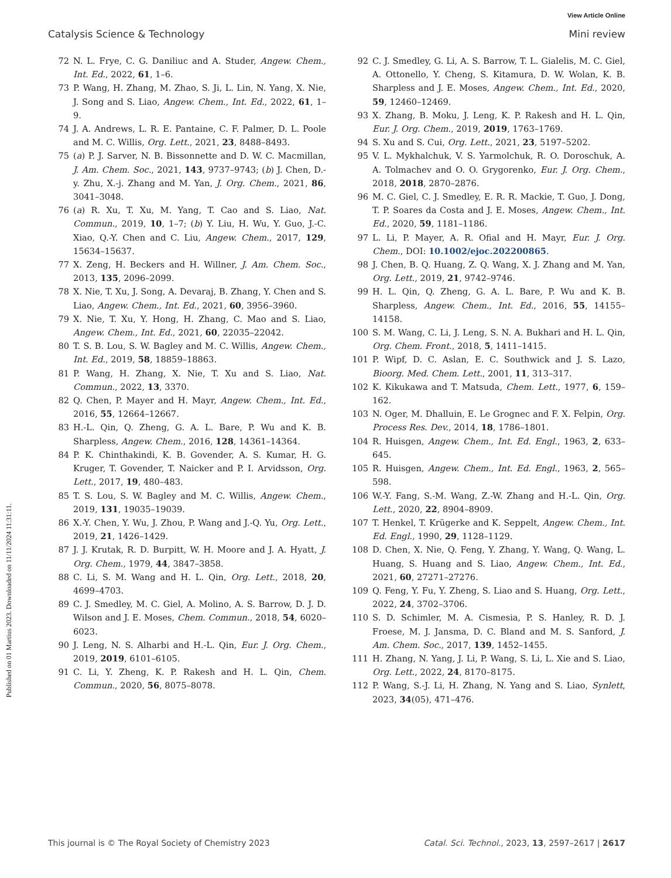View Article Online
Catalysis Science & Technology Mini review
Published on 01 Martius 2023. Downloaded on 11/11/2024 11:31:11.
72 N. L. Frye, C. G. Daniliuc and A. Studer, Angew. Chem., Int. Ed., 2022, 61, 1–6.
73 P. Wang, H. Zhang, M. Zhao, S. Ji, L. Lin, N. Yang, X. Nie, J. Song and S. Liao, Angew. Chem., Int. Ed., 2022, 61, 1–9.
74 J. A. Andrews, L. R. E. Pantaine, C. F. Palmer, D. L. Poole and M. C. Willis, Org. Lett., 2021, 23, 8488–8493.
75 (a) P. J. Sarver, N. B. Bissonnette and D. W. C. Macmillan, J. Am. Chem. Soc., 2021, 143, 9737–9743; (b) J. Chen, D.-y. Zhu, X.-j. Zhang and M. Yan, J. Org. Chem., 2021, 86, 3041–3048.
76 (a) R. Xu, T. Xu, M. Yang, T. Cao and S. Liao, Nat. Commun., 2019, 10, 1–7; (b) Y. Liu, H. Wu, Y. Guo, J.-C. Xiao, Q.-Y. Chen and C. Liu, Angew. Chem., 2017, 129, 15634–15637.
77 X. Zeng, H. Beckers and H. Willner, J. Am. Chem. Soc., 2013, 135, 2096–2099.
78 X. Nie, T. Xu, J. Song, A. Devaraj, B. Zhang, Y. Chen and S. Liao, Angew. Chem., Int. Ed., 2021, 60, 3956–3960.
79 X. Nie, T. Xu, Y. Hong, H. Zhang, C. Mao and S. Liao, Angew. Chem., Int. Ed., 2021, 60, 22035–22042.
80 T. S. B. Lou, S. W. Bagley and M. C. Willis, Angew. Chem., Int. Ed., 2019, 58, 18859–18863.
81 P. Wang, H. Zhang, X. Nie, T. Xu and S. Liao, Nat. Commun., 2022, 13, 3370.
82 Q. Chen, P. Mayer and H. Mayr, Angew. Chem., Int. Ed., 2016, 55, 12664–12667.
83 H.-L. Qin, Q. Zheng, G. A. L. Bare, P. Wu and K. B. Sharpless, Angew. Chem., 2016, 128, 14361–14364.
84 P. K. Chinthakindi, K. B. Govender, A. S. Kumar, H. G. Kruger, T. Govender, T. Naicker and P. I. Arvidsson, Org. Lett., 2017, 19, 480–483.
85 T. S. Lou, S. W. Bagley and M. C. Willis, Angew. Chem., 2019, 131, 19035–19039.
86 X.-Y. Chen, Y. Wu, J. Zhou, P. Wang and J.-Q. Yu, Org. Lett., 2019, 21, 1426–1429.
87 J. J. Krutak, R. D. Burpitt, W. H. Moore and J. A. Hyatt, J. Org. Chem., 1979, 44, 3847–3858.
88 C. Li, S. M. Wang and H. L. Qin, Org. Lett., 2018, 20, 4699–4703.
89 C. J. Smedley, M. C. Giel, A. Molino, A. S. Barrow, D. J. D. Wilson and J. E. Moses, Chem. Commun., 2018, 54, 6020–6023.
90 J. Leng, N. S. Alharbi and H.-L. Qin, Eur. J. Org. Chem., 2019, 2019, 6101–6105.
91 C. Li, Y. Zheng, K. P. Rakesh and H. L. Qin, Chem. Commun., 2020, 56, 8075–8078.
92 C. J. Smedley, G. Li, A. S. Barrow, T. L. Gialelis, M. C. Giel, A. Ottonello, Y. Cheng, S. Kitamura, D. W. Wolan, K. B. Sharpless and J. E. Moses, Angew. Chem., Int. Ed., 2020, 59, 12460–12469.
93 X. Zhang, B. Moku, J. Leng, K. P. Rakesh and H. L. Qin, Eur. J. Org. Chem., 2019, 2019, 1763–1769.
94 S. Xu and S. Cui, Org. Lett., 2021, 23, 5197–5202.
95 V. L. Mykhalchuk, V. S. Yarmolchuk, R. O. Doroschuk, A. A. Tolmachev and O. O. Grygorenko, Eur. J. Org. Chem., 2018, 2018, 2870–2876.
96 M. C. Giel, C. J. Smedley, E. R. R. Mackie, T. Guo, J. Dong, T. P. Soares da Costa and J. E. Moses, Angew. Chem., Int. Ed., 2020, 59, 1181–1186.
97 L. Li, P. Mayer, A. R. Ofial and H. Mayr, Eur. J. Org. Chem., DOI: 10.1002/ejoc.202200865.
98 J. Chen, B. Q. Huang, Z. Q. Wang, X. J. Zhang and M. Yan, Org. Lett., 2019, 21, 9742–9746.
99 H. L. Qin, Q. Zheng, G. A. L. Bare, P. Wu and K. B. Sharpless, Angew. Chem., Int. Ed., 2016, 55, 14155–14158.
100 S. M. Wang, C. Li, J. Leng, S. N. A. Bukhari and H. L. Qin, Org. Chem. Front., 2018, 5, 1411–1415.
101 P. Wipf, D. C. Aslan, E. C. Southwick and J. S. Lazo, Bioorg. Med. Chem. Lett., 2001, 11, 313–317.
102 K. Kikukawa and T. Matsuda, Chem. Lett., 1977, 6, 159–162.
103 N. Oger, M. Dhalluin, E. Le Grognec and F. X. Felpin, Org. Process Res. Dev., 2014, 18, 1786–1801.
104 R. Huisgen, Angew. Chem., Int. Ed. Engl., 1963, 2, 633–645.
105 R. Huisgen, Angew. Chem., Int. Ed. Engl., 1963, 2, 565–598.
106 W.-Y. Fang, S.-M. Wang, Z.-W. Zhang and H.-L. Qin, Org. Lett., 2020, 22, 8904–8909.
107 T. Henkel, T. Krügerke and K. Seppelt, Angew. Chem., Int. Ed. Engl., 1990, 29, 1128–1129.
108 D. Chen, X. Nie, Q. Feng, Y. Zhang, Y. Wang, Q. Wang, L. Huang, S. Huang and S. Liao, Angew. Chem., Int. Ed., 2021, 60, 27271–27276.
109 Q. Feng, Y. Fu, Y. Zheng, S. Liao and S. Huang, Org. Lett., 2022, 24, 3702–3706.
110 S. D. Schimler, M. A. Cismesia, P. S. Hanley, R. D. J. Froese, M. J. Jansma, D. C. Bland and M. S. Sanford, J. Am. Chem. Soc., 2017, 139, 1452–1455.
111 H. Zhang, N. Yang, J. Li, P. Wang, S. Li, L. Xie and S. Liao, Org. Lett., 2022, 24, 8170–8175.
112 P. Wang, S.-J. Li, H. Zhang, N. Yang and S. Liao, Synlett, 2023, 34(05), 471–476.
This journal is © The Royal Society of Chemistry 2023 Catal. Sci. Technol., 2023, 13, 2597–2617 | 2617